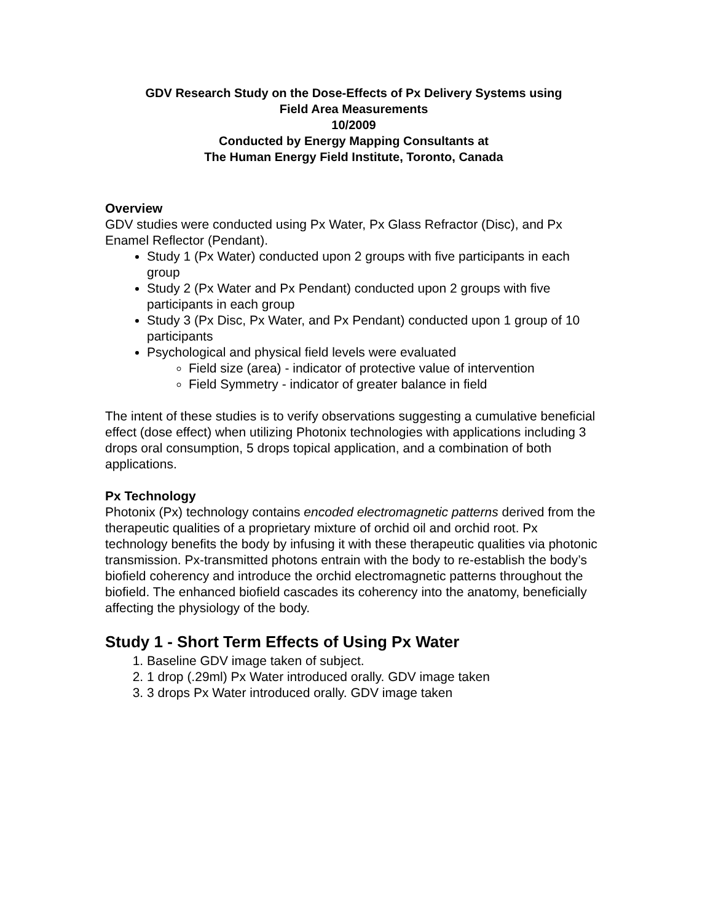GDV Research Study on the Dose-Effects of Px Delivery Systems using
Field Area Measurements
10/2009
Conducted by Energy Mapping Consultants at
The Human Energy Field Institute, Toronto, Canada
Overview
GDV studies were conducted using Px Water, Px Glass Refractor (Disc), and Px Enamel Reflector (Pendant).
Study 1 (Px Water) conducted upon 2 groups with five participants in each group
Study 2 (Px Water and Px Pendant) conducted upon 2 groups with five participants in each group
Study 3 (Px Disc, Px Water, and Px Pendant) conducted upon 1 group of 10 participants
Psychological and physical field levels were evaluated
Field size (area) - indicator of protective value of intervention
Field Symmetry - indicator of greater balance in field
The intent of these studies is to verify observations suggesting a cumulative beneficial effect (dose effect) when utilizing Photonix technologies with applications including 3 drops oral consumption, 5 drops topical application, and a combination of both applications.
Px Technology
Photonix (Px) technology contains encoded electromagnetic patterns derived from the therapeutic qualities of a proprietary mixture of orchid oil and orchid root. Px technology benefits the body by infusing it with these therapeutic qualities via photonic transmission. Px-transmitted photons entrain with the body to re-establish the body’s biofield coherency and introduce the orchid electromagnetic patterns throughout the biofield. The enhanced biofield cascades its coherency into the anatomy, beneficially affecting the physiology of the body.
Study 1 - Short Term Effects of Using Px Water
1. Baseline GDV image taken of subject.
2. 1 drop (.29ml) Px Water introduced orally. GDV image taken
3. 3 drops Px Water introduced orally. GDV image taken